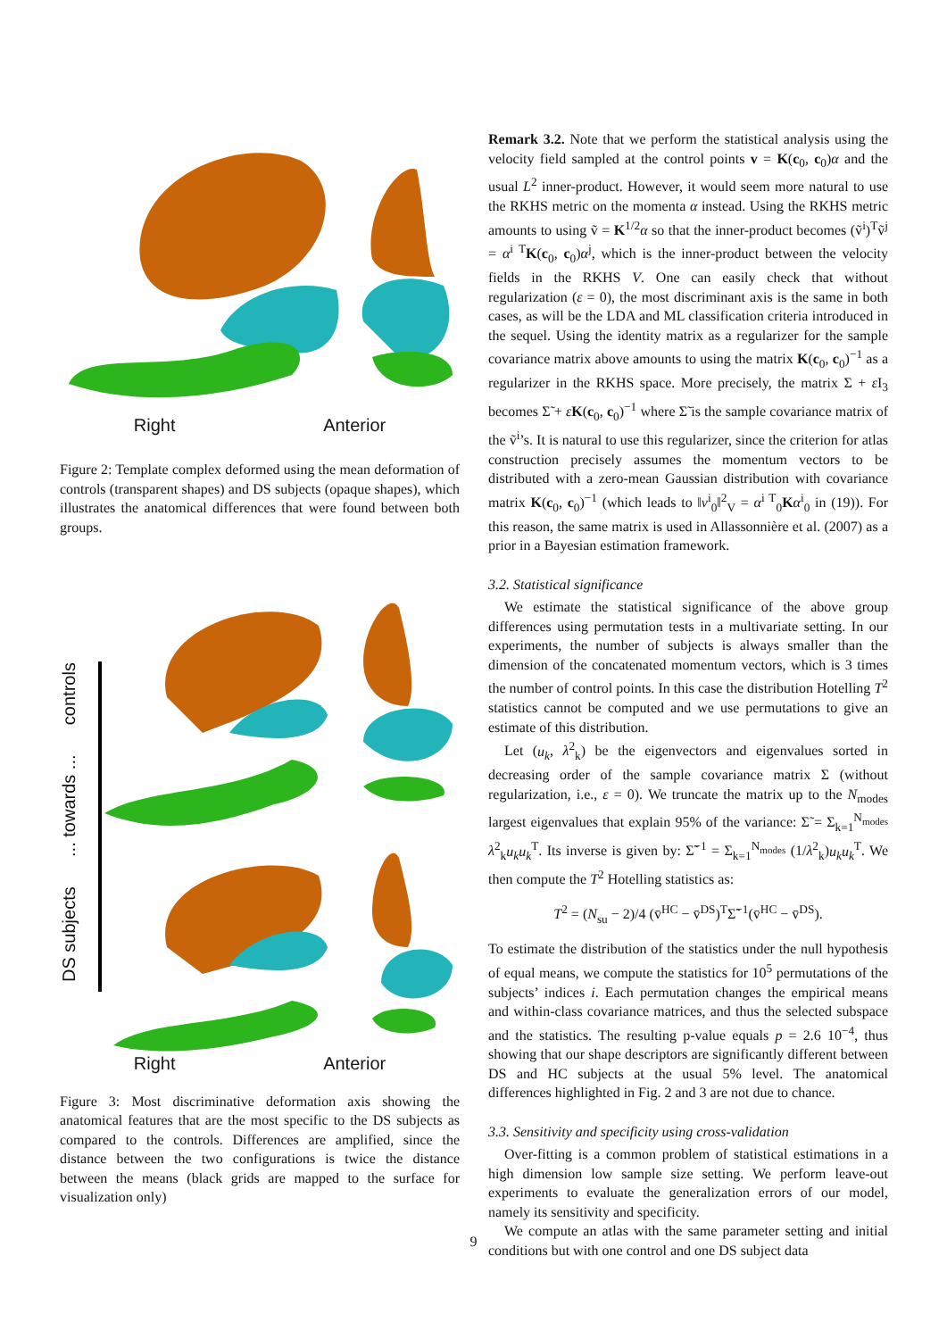Right Anterior
Figure 2: Template complex deformed using the mean deformation of controls (transparent shapes) and DS subjects (opaque shapes), which illustrates the anatomical differences that were found between both groups.
DS subjects ... towards ... controls
Right Anterior
Figure 3: Most discriminative deformation axis showing the anatomical features that are the most specific to the DS subjects as compared to the controls. Differences are amplified, since the distance between the two configurations is twice the distance between the means (black grids are mapped to the surface for visualization only)
Remark 3.2. Note that we perform the statistical analysis using the velocity field sampled at the control points v = K(c<sub>0</sub>, c<sub>0</sub>)α and the usual L<sup>2</sup> inner-product. However, it would seem more natural to use the RKHS metric on the momenta α instead. Using the RKHS metric amounts to using ṽ = K<sup>1/2</sup>α so that the inner-product becomes (ṽ<sup>i</sup>)<sup>T</sup>ṽ<sup>j</sup> = α<sup>i T</sup>K(c<sub>0</sub>, c<sub>0</sub>)α<sup>j</sup>, which is the inner-product between the velocity fields in the RKHS V. One can easily check that without regularization (ε = 0), the most discriminant axis is the same in both cases, as will be the LDA and ML classification criteria introduced in the sequel. Using the identity matrix as a regularizer for the sample covariance matrix above amounts to using the matrix K(c<sub>0</sub>, c<sub>0</sub>)<sup>−1</sup> as a regularizer in the RKHS space. More precisely, the matrix Σ + ε I<sub>3</sub> becomes Σ̃ + εK(c<sub>0</sub>, c<sub>0</sub>)<sup>−1</sup> where Σ̃ is the sample covariance matrix of the ṽ<sup>i</sup>’s. It is natural to use this regularizer, since the criterion for atlas construction precisely assumes the momentum vectors to be distributed with a zero-mean Gaussian distribution with covariance matrix K(c<sub>0</sub>, c<sub>0</sub>)<sup>−1</sup> (which leads to ‖v<sup>i</sup><sub>0</sub>‖<sup>2</sup><sub>V</sub> = α<sup>i T</sup><sub>0</sub>Kα<sup>i</sup><sub>0</sub> in (19)). For this reason, the same matrix is used in Allassonnière et al. (2007) as a prior in a Bayesian estimation framework.
3.2. Statistical significance
We estimate the statistical significance of the above group differences using permutation tests in a multivariate setting. In our experiments, the number of subjects is always smaller than the dimension of the concatenated momentum vectors, which is 3 times the number of control points. In this case the distribution Hotelling T<sup>2</sup> statistics cannot be computed and we use permutations to give an estimate of this distribution.
Let (u<sub>k</sub>, λ<sup>2</sup><sub>k</sub>) be the eigenvectors and eigenvalues sorted in decreasing order of the sample covariance matrix Σ (without regularization, i.e., ε = 0). We truncate the matrix up to the N<sub>modes</sub> largest eigenvalues that explain 95% of the variance: Σ̃ = Σ<sub>k=1</sub><sup>N<sub>modes</sub></sup> λ<sup>2</sup><sub>k</sub>u<sub>k</sub>u<sub>k</sub><sup>T</sup>. Its inverse is given by: Σ̃<sup>−1</sup> = Σ<sub>k=1</sub><sup>N<sub>modes</sub></sup> (1/λ<sup>2</sup><sub>k</sub>)u<sub>k</sub>u<sub>k</sub><sup>T</sup>. We then compute the T<sup>2</sup> Hotelling statistics as:
T<sup>2</sup> = (N<sub>su</sub> − 2)/4 (v̄<sup>HC</sup> − v̄<sup>DS</sup>)<sup>T</sup>Σ̃<sup>−1</sup>(v̄<sup>HC</sup> − v̄<sup>DS</sup>).
To estimate the distribution of the statistics under the null hypothesis of equal means, we compute the statistics for 10<sup>5</sup> permutations of the subjects’ indices i. Each permutation changes the empirical means and within-class covariance matrices, and thus the selected subspace and the statistics. The resulting p-value equals p = 2.6 10<sup>−4</sup>, thus showing that our shape descriptors are significantly different between DS and HC subjects at the usual 5% level. The anatomical differences highlighted in Fig. 2 and 3 are not due to chance.
3.3. Sensitivity and specificity using cross-validation
Over-fitting is a common problem of statistical estimations in a high dimension low sample size setting. We perform leave-out experiments to evaluate the generalization errors of our model, namely its sensitivity and specificity.
We compute an atlas with the same parameter setting and initial conditions but with one control and one DS subject data
9